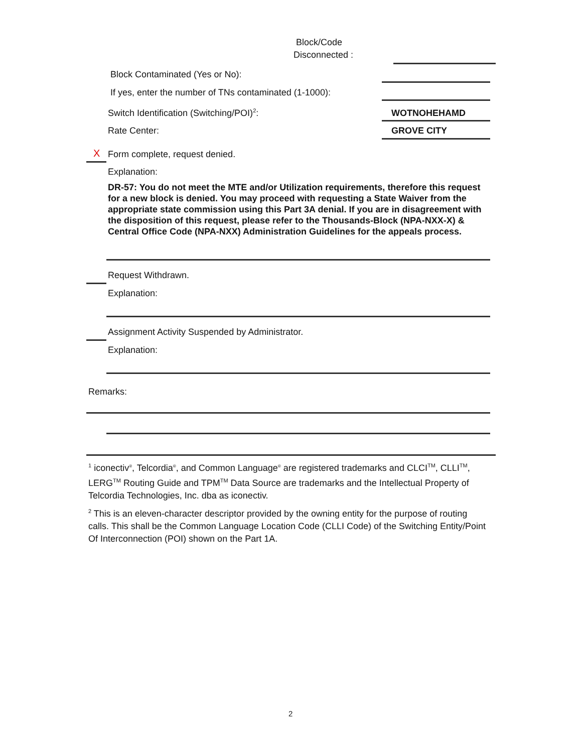Block/Code
Disconnected :
Block Contaminated (Yes or No):
If yes, enter the number of TNs contaminated (1-1000):
Switch Identification (Switching/POI)<sup>2</sup>:
WOTNOHEHAMD
Rate Center: GROVE CITY
X Form complete, request denied.
Explanation:
DR-57: You do not meet the MTE and/or Utilization requirements, therefore this request for a new block is denied. You may proceed with requesting a State Waiver from the appropriate state commission using this Part 3A denial. If you are in disagreement with the disposition of this request, please refer to the Thousands-Block (NPA-NXX-X) & Central Office Code (NPA-NXX) Administration Guidelines for the appeals process.
Request Withdrawn.
Explanation:
Assignment Activity Suspended by Administrator.
Explanation:
Remarks:
<sup>1</sup> iconectiv<sup>®</sup>, Telcordia<sup>®</sup>, and Common Language<sup>®</sup> are registered trademarks and CLCI<sup>TM</sup>, CLLI<sup>TM</sup>, LERG<sup>TM</sup> Routing Guide and TPM<sup>TM</sup> Data Source are trademarks and the Intellectual Property of Telcordia Technologies, Inc. dba as iconectiv.
<sup>2</sup> This is an eleven-character descriptor provided by the owning entity for the purpose of routing calls. This shall be the Common Language Location Code (CLLI Code) of the Switching Entity/Point Of Interconnection (POI) shown on the Part 1A.
2